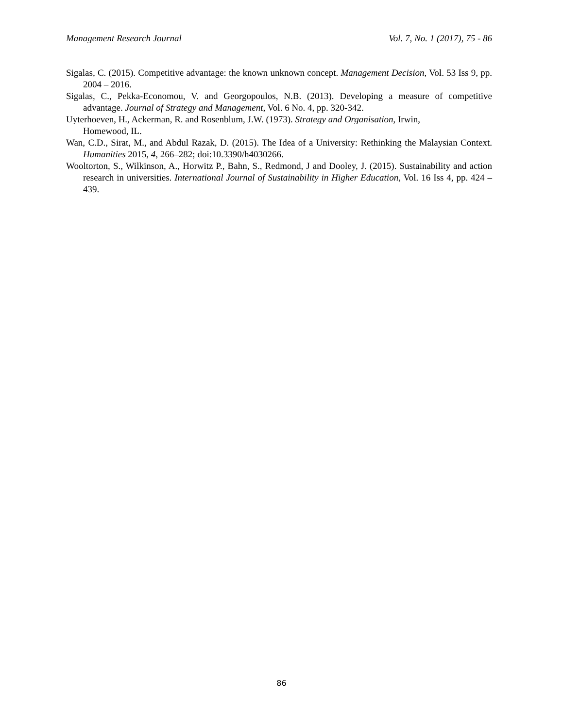Management Research Journal Vol. 7, No. 1 (2017), 75 - 86
Sigalas, C. (2015). Competitive advantage: the known unknown concept. Management Decision, Vol. 53 Iss 9, pp. 2004 – 2016.
Sigalas, C., Pekka-Economou, V. and Georgopoulos, N.B. (2013). Developing a measure of competitive advantage. Journal of Strategy and Management, Vol. 6 No. 4, pp. 320-342.
Uyterhoeven, H., Ackerman, R. and Rosenblum, J.W. (1973). Strategy and Organisation, Irwin,
Homewood, IL.
Wan, C.D., Sirat, M., and Abdul Razak, D. (2015). The Idea of a University: Rethinking the Malaysian Context. Humanities 2015, 4, 266–282; doi:10.3390/h4030266.
Wooltorton, S., Wilkinson, A., Horwitz P., Bahn, S., Redmond, J and Dooley, J. (2015). Sustainability and action research in universities. International Journal of Sustainability in Higher Education, Vol. 16 Iss 4, pp. 424 – 439.
86